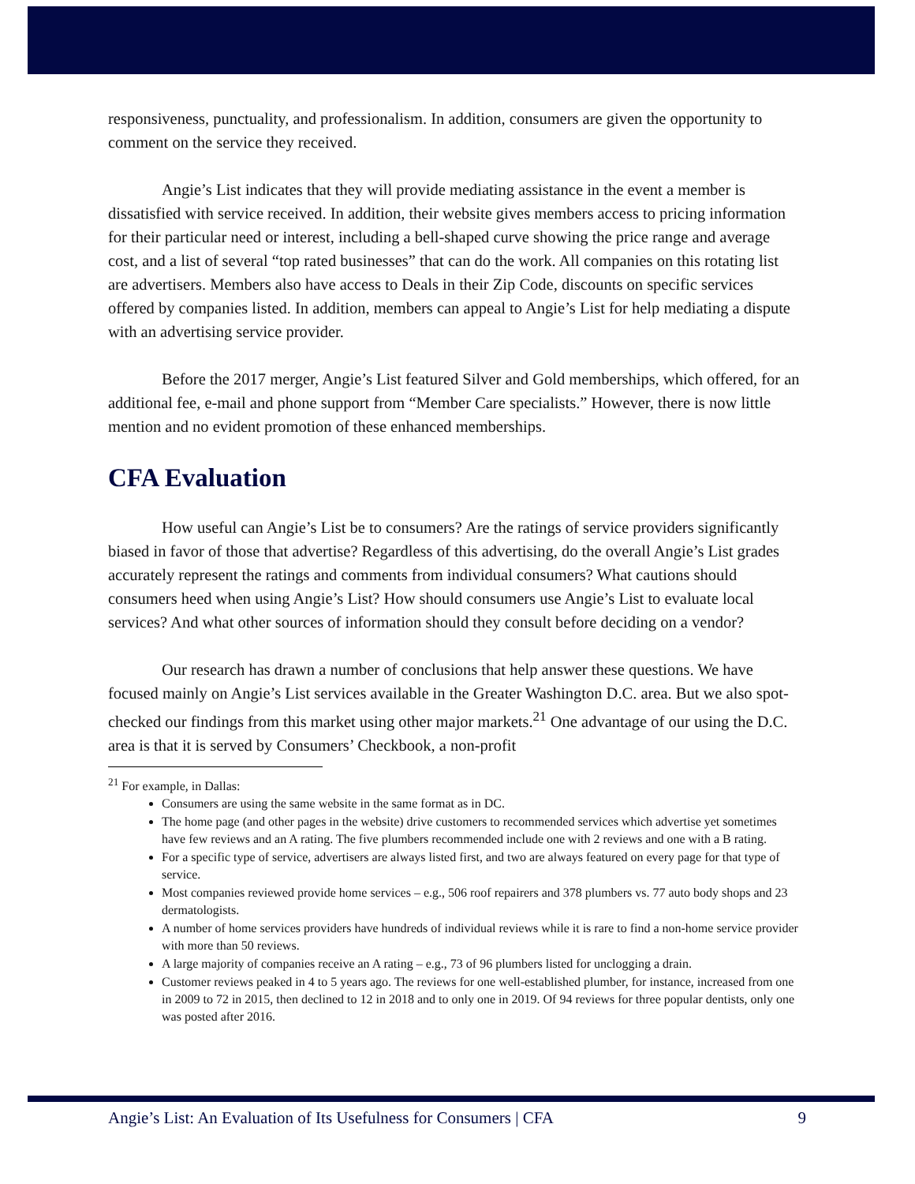responsiveness, punctuality, and professionalism. In addition, consumers are given the opportunity to comment on the service they received.
Angie’s List indicates that they will provide mediating assistance in the event a member is dissatisfied with service received. In addition, their website gives members access to pricing information for their particular need or interest, including a bell-shaped curve showing the price range and average cost, and a list of several “top rated businesses” that can do the work. All companies on this rotating list are advertisers. Members also have access to Deals in their Zip Code, discounts on specific services offered by companies listed. In addition, members can appeal to Angie’s List for help mediating a dispute with an advertising service provider.
Before the 2017 merger, Angie’s List featured Silver and Gold memberships, which offered, for an additional fee, e-mail and phone support from “Member Care specialists.” However, there is now little mention and no evident promotion of these enhanced memberships.
CFA Evaluation
How useful can Angie’s List be to consumers? Are the ratings of service providers significantly biased in favor of those that advertise? Regardless of this advertising, do the overall Angie’s List grades accurately represent the ratings and comments from individual consumers? What cautions should consumers heed when using Angie’s List? How should consumers use Angie’s List to evaluate local services? And what other sources of information should they consult before deciding on a vendor?
Our research has drawn a number of conclusions that help answer these questions. We have focused mainly on Angie’s List services available in the Greater Washington D.C. area. But we also spot-checked our findings from this market using other major markets.<sup>21</sup> One advantage of our using the D.C. area is that it is served by Consumers’ Checkbook, a non-profit
<sup>21</sup> For example, in Dallas:
Consumers are using the same website in the same format as in DC.
The home page (and other pages in the website) drive customers to recommended services which advertise yet sometimes have few reviews and an A rating. The five plumbers recommended include one with 2 reviews and one with a B rating.
For a specific type of service, advertisers are always listed first, and two are always featured on every page for that type of service.
Most companies reviewed provide home services – e.g., 506 roof repairers and 378 plumbers vs. 77 auto body shops and 23 dermatologists.
A number of home services providers have hundreds of individual reviews while it is rare to find a non-home service provider with more than 50 reviews.
A large majority of companies receive an A rating – e.g., 73 of 96 plumbers listed for unclogging a drain.
Customer reviews peaked in 4 to 5 years ago. The reviews for one well-established plumber, for instance, increased from one in 2009 to 72 in 2015, then declined to 12 in 2018 and to only one in 2019. Of 94 reviews for three popular dentists, only one was posted after 2016.
Angie’s List: An Evaluation of Its Usefulness for Consumers | CFA 9